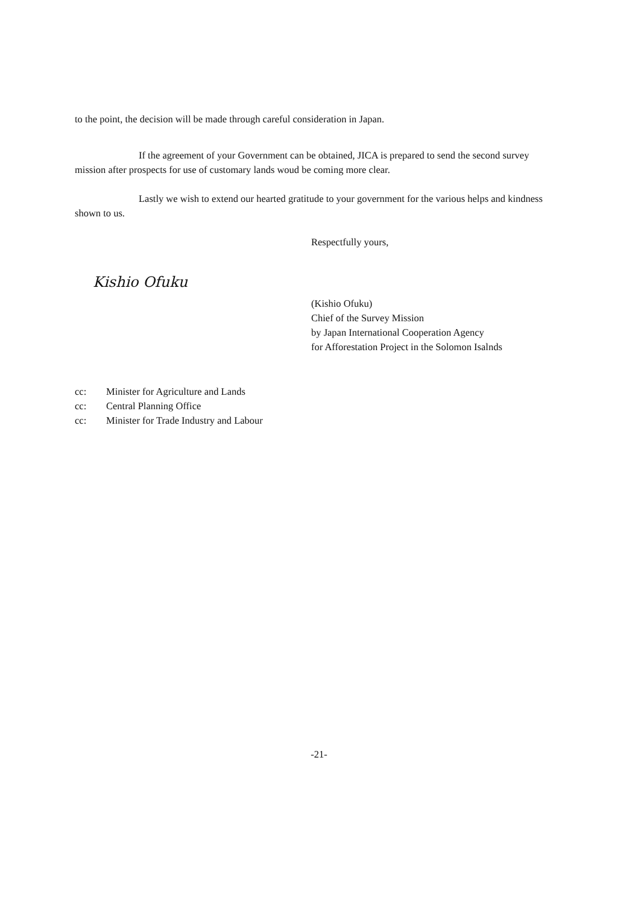to the point, the decision will be made through careful consideration in Japan.
If the agreement of your Government can be obtained, JICA is prepared to send the second survey mission after prospects for use of customary lands woud be coming more clear.
Lastly we wish to extend our hearted gratitude to your government for the various helps and kindness shown to us.
Respectfully yours,
Kishio Ofuku
(Kishio Ofuku)
Chief of the Survey Mission
by Japan International Cooperation Agency
for Afforestation Project in the Solomon Isalnds
cc: Minister for Agriculture and Lands
cc: Central Planning Office
cc: Minister for Trade Industry and Labour
-21-